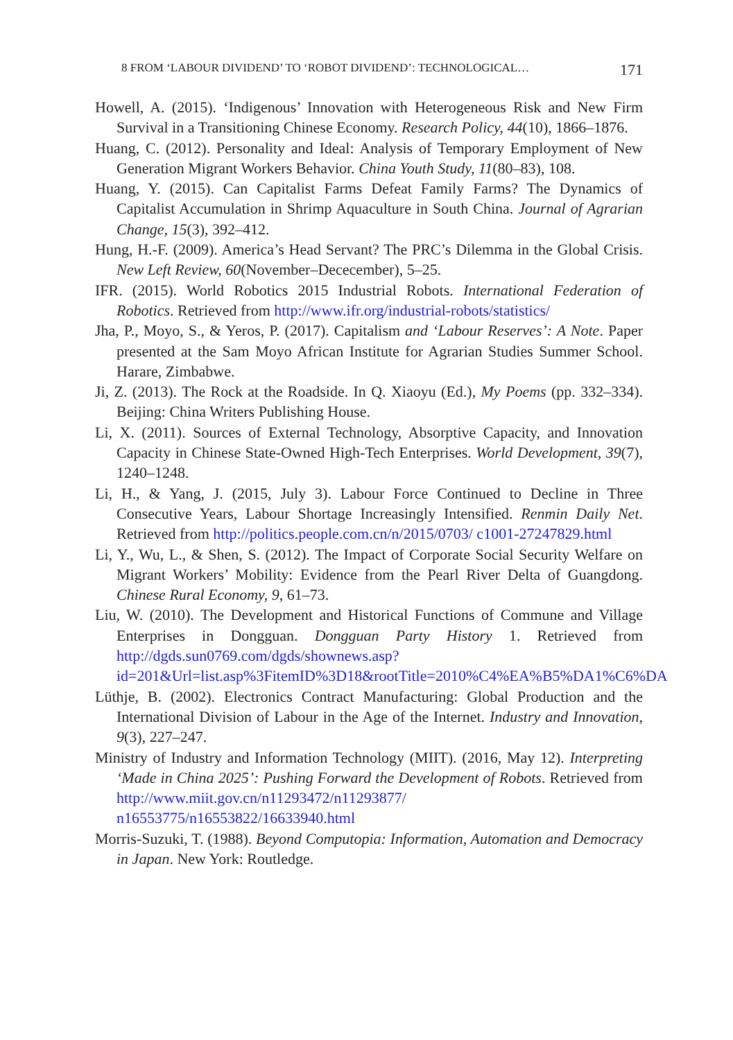8 FROM ‘LABOUR DIVIDEND’ TO ‘ROBOT DIVIDEND’: TECHNOLOGICAL… 171
Howell, A. (2015). ‘Indigenous’ Innovation with Heterogeneous Risk and New Firm Survival in a Transitioning Chinese Economy. Research Policy, 44(10), 1866–1876.
Huang, C. (2012). Personality and Ideal: Analysis of Temporary Employment of New Generation Migrant Workers Behavior. China Youth Study, 11(80–83), 108.
Huang, Y. (2015). Can Capitalist Farms Defeat Family Farms? The Dynamics of Capitalist Accumulation in Shrimp Aquaculture in South China. Journal of Agrarian Change, 15(3), 392–412.
Hung, H.-F. (2009). America’s Head Servant? The PRC’s Dilemma in the Global Crisis. New Left Review, 60(November–Dececember), 5–25.
IFR. (2015). World Robotics 2015 Industrial Robots. International Federation of Robotics. Retrieved from http://www.ifr.org/industrial-robots/statistics/
Jha, P., Moyo, S., & Yeros, P. (2017). Capitalism and ‘Labour Reserves’: A Note. Paper presented at the Sam Moyo African Institute for Agrarian Studies Summer School. Harare, Zimbabwe.
Ji, Z. (2013). The Rock at the Roadside. In Q. Xiaoyu (Ed.), My Poems (pp. 332–334). Beijing: China Writers Publishing House.
Li, X. (2011). Sources of External Technology, Absorptive Capacity, and Innovation Capacity in Chinese State-Owned High-Tech Enterprises. World Development, 39(7), 1240–1248.
Li, H., & Yang, J. (2015, July 3). Labour Force Continued to Decline in Three Consecutive Years, Labour Shortage Increasingly Intensified. Renmin Daily Net. Retrieved from http://politics.people.com.cn/n/2015/0703/ c1001-27247829.html
Li, Y., Wu, L., & Shen, S. (2012). The Impact of Corporate Social Security Welfare on Migrant Workers’ Mobility: Evidence from the Pearl River Delta of Guangdong. Chinese Rural Economy, 9, 61–73.
Liu, W. (2010). The Development and Historical Functions of Commune and Village Enterprises in Dongguan. Dongguan Party History 1. Retrieved from http://dgds.sun0769.com/dgds/shownews.asp?id=201&Url=list.asp%3FitemID%3D18&rootTitle=2010%C4%EA%B5%DA1%C6%DA
Lüthje, B. (2002). Electronics Contract Manufacturing: Global Production and the International Division of Labour in the Age of the Internet. Industry and Innovation, 9(3), 227–247.
Ministry of Industry and Information Technology (MIIT). (2016, May 12). Interpreting ‘Made in China 2025’: Pushing Forward the Development of Robots. Retrieved from http://www.miit.gov.cn/n11293472/n11293877/ n16553775/n16553822/16633940.html
Morris-Suzuki, T. (1988). Beyond Computopia: Information, Automation and Democracy in Japan. New York: Routledge.